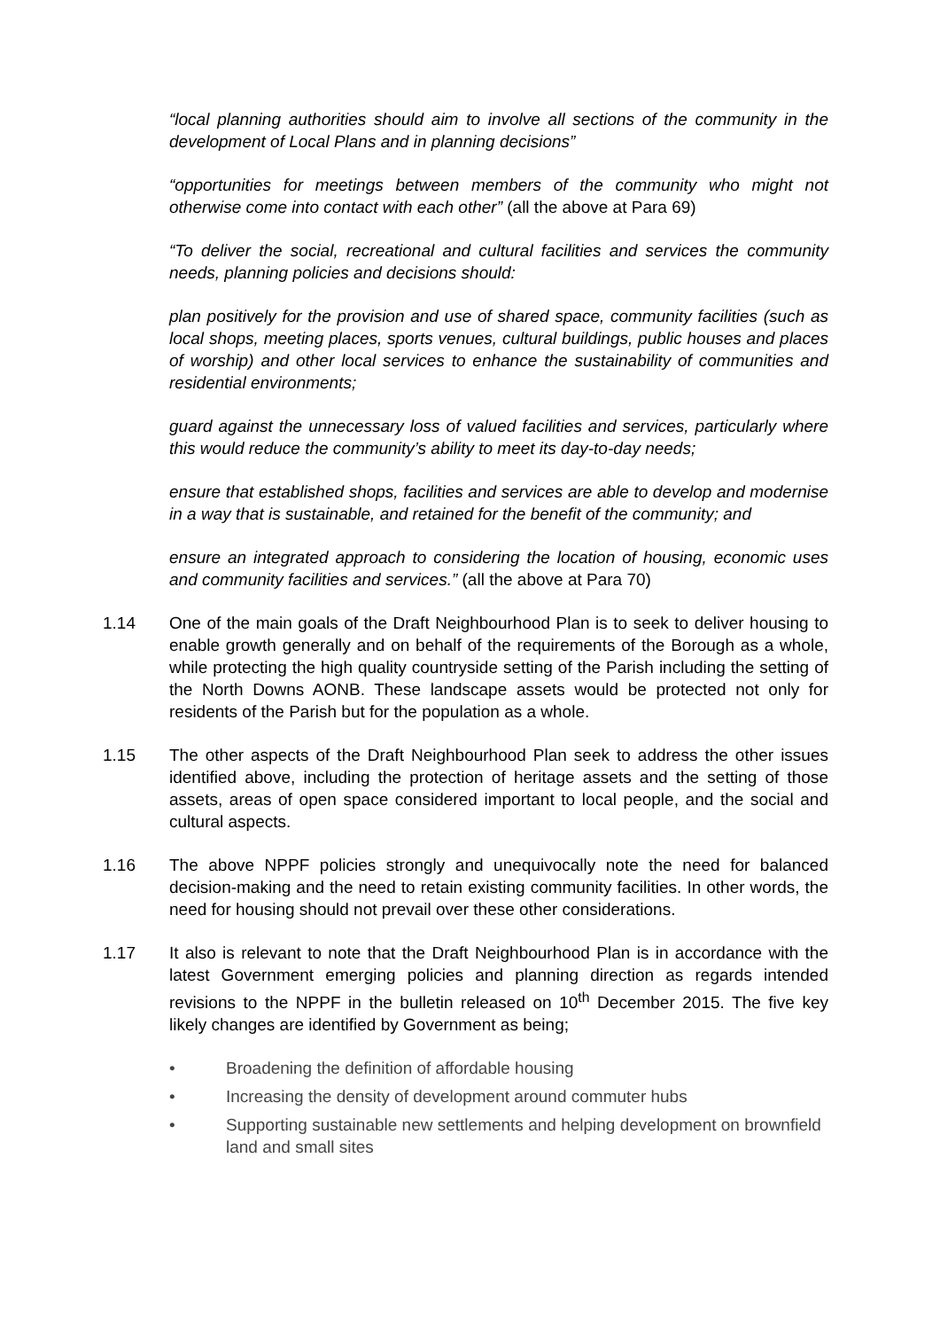“local planning authorities should aim to involve all sections of the community in the development of Local Plans and in planning decisions”
“opportunities for meetings between members of the community who might not otherwise come into contact with each other” (all the above at Para 69)
“To deliver the social, recreational and cultural facilities and services the community needs, planning policies and decisions should:
plan positively for the provision and use of shared space, community facilities (such as local shops, meeting places, sports venues, cultural buildings, public houses and places of worship) and other local services to enhance the sustainability of communities and residential environments;
guard against the unnecessary loss of valued facilities and services, particularly where this would reduce the community’s ability to meet its day-to-day needs;
ensure that established shops, facilities and services are able to develop and modernise in a way that is sustainable, and retained for the benefit of the community; and
ensure an integrated approach to considering the location of housing, economic uses and community facilities and services.” (all the above at Para 70)
1.14 One of the main goals of the Draft Neighbourhood Plan is to seek to deliver housing to enable growth generally and on behalf of the requirements of the Borough as a whole, while protecting the high quality countryside setting of the Parish including the setting of the North Downs AONB. These landscape assets would be protected not only for residents of the Parish but for the population as a whole.
1.15 The other aspects of the Draft Neighbourhood Plan seek to address the other issues identified above, including the protection of heritage assets and the setting of those assets, areas of open space considered important to local people, and the social and cultural aspects.
1.16 The above NPPF policies strongly and unequivocally note the need for balanced decision-making and the need to retain existing community facilities. In other words, the need for housing should not prevail over these other considerations.
1.17 It also is relevant to note that the Draft Neighbourhood Plan is in accordance with the latest Government emerging policies and planning direction as regards intended revisions to the NPPF in the bulletin released on 10<sup>th</sup> December 2015. The five key likely changes are identified by Government as being;
• Broadening the definition of affordable housing
• Increasing the density of development around commuter hubs
• Supporting sustainable new settlements and helping development on brownfield land and small sites